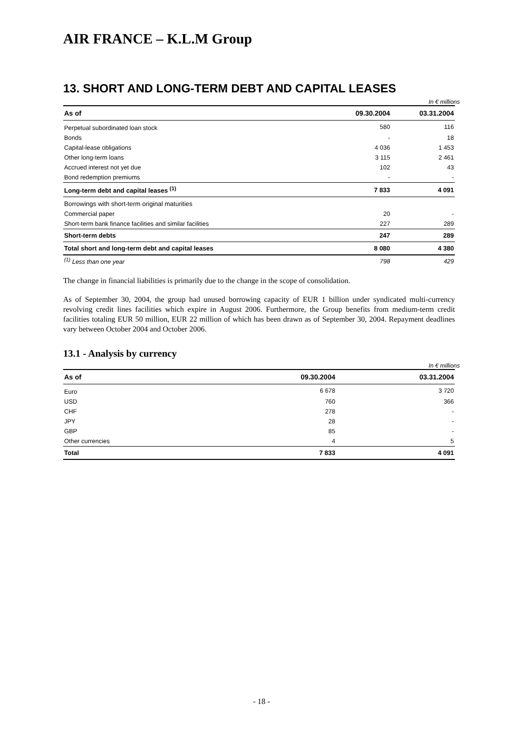AIR FRANCE – K.L.M Group
13. SHORT AND LONG-TERM DEBT AND CAPITAL LEASES
In € millions
| As of | 09.30.2004 | 03.31.2004 |
| --- | --- | --- |
| Perpetual subordinated loan stock | 580 | 116 |
| Bonds | - | 18 |
| Capital-lease obligations | 4 036 | 1 453 |
| Other long-term loans | 3 115 | 2 461 |
| Accrued interest not yet due | 102 | 43 |
| Bond redemption premiums | - | - |
| Long-term debt and capital leases <sup>(1)</sup> | 7 833 | 4 091 |
| Borrowings with short-term original maturities | | |
| Commercial paper | 20 | - |
| Short-term bank finance facilities and similar facilities | 227 | 289 |
| Short-term debts | 247 | 289 |
| Total short and long-term debt and capital leases | 8 080 | 4 380 |
| <sup>(1)</sup> Less than one year | 798 | 429 |
The change in financial liabilities is primarily due to the change in the scope of consolidation.
As of September 30, 2004, the group had unused borrowing capacity of EUR 1 billion under syndicated multi-currency revolving credit lines facilities which expire in August 2006. Furthermore, the Group benefits from medium-term credit facilities totaling EUR 50 million, EUR 22 million of which has been drawn as of September 30, 2004. Repayment deadlines vary between October 2004 and October 2006.
13.1 - Analysis by currency
In € millions
| As of | 09.30.2004 | 03.31.2004 |
| --- | --- | --- |
| Euro | 6 678 | 3 720 |
| USD | 760 | 366 |
| CHF | 278 | - |
| JPY | 28 | - |
| GBP | 85 | - |
| Other currencies | 4 | 5 |
| Total | 7 833 | 4 091 |
- 18 -